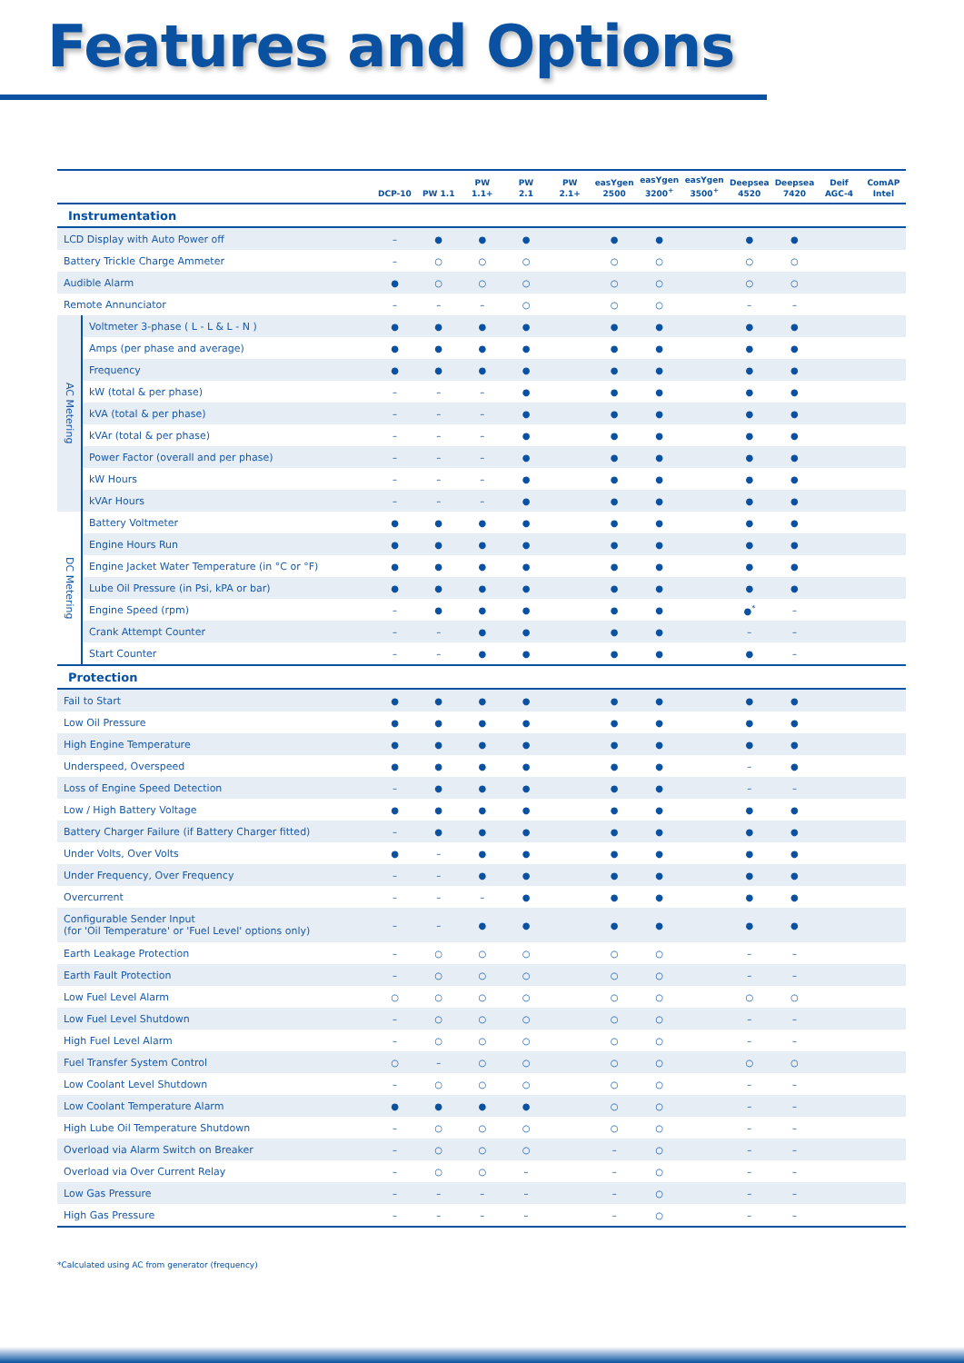Features and Options
| | | DCP-10 | PW 1.1 | PW 1.1+ | PW 2.1 | PW 2.1+ | easYgen 2500 | easYgen 3200<sup>+</sup> | easYgen 3500<sup>+</sup> | Deepsea 4520 | Deepsea 7420 | Deif AGC-4 | ComAP Intel |
| --- | --- | --- | --- | --- | --- | --- | --- | --- | --- | --- | --- | --- | --- |
| Instrumentation | | | | | | | | | | | | | |
| LCD Display with Auto Power off | | – | ● | ● | ● | | ● | ● | | ● | ● | | |
| Battery Trickle Charge Ammeter | | – | ○ | ○ | ○ | | ○ | ○ | | ○ | ○ | | |
| Audible Alarm | | ● | ○ | ○ | ○ | | ○ | ○ | | ○ | ○ | | |
| Remote Annunciator | | – | – | – | ○ | | ○ | ○ | | – | – | | |
| AC Metering | Voltmeter 3-phase ( L - L & L - N ) | ● | ● | ● | ● | | ● | ● | | ● | ● | | |
| | Amps (per phase and average) | ● | ● | ● | ● | | ● | ● | | ● | ● | | |
| | Frequency | ● | ● | ● | ● | | ● | ● | | ● | ● | | |
| | kW (total & per phase) | – | – | – | ● | | ● | ● | | ● | ● | | |
| | kVA (total & per phase) | – | – | – | ● | | ● | ● | | ● | ● | | |
| | kVAr (total & per phase) | – | – | – | ● | | ● | ● | | ● | ● | | |
| | Power Factor (overall and per phase) | – | – | – | ● | | ● | ● | | ● | ● | | |
| | kW Hours | – | – | – | ● | | ● | ● | | ● | ● | | |
| | kVAr Hours | – | – | – | ● | | ● | ● | | ● | ● | | |
| DC Metering | Battery Voltmeter | ● | ● | ● | ● | | ● | ● | | ● | ● | | |
| | Engine Hours Run | ● | ● | ● | ● | | ● | ● | | ● | ● | | |
| | Engine Jacket Water Temperature (in °C or °F) | ● | ● | ● | ● | | ● | ● | | ● | ● | | |
| | Lube Oil Pressure (in Psi, kPA or bar) | ● | ● | ● | ● | | ● | ● | | ● | ● | | |
| | Engine Speed (rpm) | – | ● | ● | ● | | ● | ● | | ●<sup>*</sup> | – | | |
| | Crank Attempt Counter | – | – | ● | ● | | ● | ● | | – | – | | |
| | Start Counter | – | – | ● | ● | | ● | ● | | ● | – | | |
| Protection | | | | | | | | | | | | | |
| Fail to Start | | ● | ● | ● | ● | | ● | ● | | ● | ● | | |
| Low Oil Pressure | | ● | ● | ● | ● | | ● | ● | | ● | ● | | |
| High Engine Temperature | | ● | ● | ● | ● | | ● | ● | | ● | ● | | |
| Underspeed, Overspeed | | ● | ● | ● | ● | | ● | ● | | – | ● | | |
| Loss of Engine Speed Detection | | – | ● | ● | ● | | ● | ● | | – | – | | |
| Low / High Battery Voltage | | ● | ● | ● | ● | | ● | ● | | ● | ● | | |
| Battery Charger Failure (if Battery Charger fitted) | | – | ● | ● | ● | | ● | ● | | ● | ● | | |
| Under Volts, Over Volts | | ● | – | ● | ● | | ● | ● | | ● | ● | | |
| Under Frequency, Over Frequency | | – | – | ● | ● | | ● | ● | | ● | ● | | |
| Overcurrent | | – | – | – | ● | | ● | ● | | ● | ● | | |
| Configurable Sender Input (for 'Oil Temperature' or 'Fuel Level' options only) | | – | – | ● | ● | | ● | ● | | ● | ● | | |
| Earth Leakage Protection | | – | ○ | ○ | ○ | | ○ | ○ | | – | – | | |
| Earth Fault Protection | | – | ○ | ○ | ○ | | ○ | ○ | | – | – | | |
| Low Fuel Level Alarm | | ○ | ○ | ○ | ○ | | ○ | ○ | | ○ | ○ | | |
| Low Fuel Level Shutdown | | – | ○ | ○ | ○ | | ○ | ○ | | – | – | | |
| High Fuel Level Alarm | | – | ○ | ○ | ○ | | ○ | ○ | | – | – | | |
| Fuel Transfer System Control | | ○ | – | ○ | ○ | | ○ | ○ | | ○ | ○ | | |
| Low Coolant Level Shutdown | | – | ○ | ○ | ○ | | ○ | ○ | | – | – | | |
| Low Coolant Temperature Alarm | | ● | ● | ● | ● | | ○ | ○ | | – | – | | |
| High Lube Oil Temperature Shutdown | | – | ○ | ○ | ○ | | ○ | ○ | | – | – | | |
| Overload via Alarm Switch on Breaker | | – | ○ | ○ | ○ | | – | ○ | | – | – | | |
| Overload via Over Current Relay | | – | ○ | ○ | – | | – | ○ | | – | – | | |
| Low Gas Pressure | | – | – | – | – | | – | ○ | | – | – | | |
| High Gas Pressure | | – | – | – | – | | – | ○ | | – | – | | |
*Calculated using AC from generator (frequency)